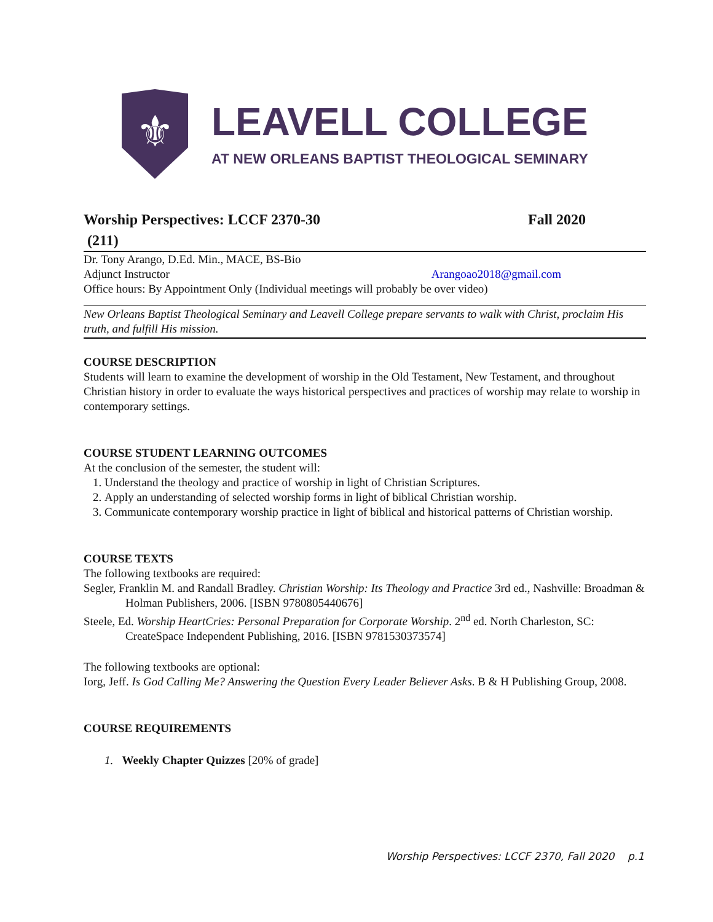⚜
LEAVELL COLLEGE
AT NEW ORLEANS BAPTIST THEOLOGICAL SEMINARY
Worship Perspectives: LCCF 2370-30 Fall 2020
(211)
Dr. Tony Arango, D.Ed. Min., MACE, BS-Bio
Adjunct Instructor Arangoao2018@gmail.com
Office hours: By Appointment Only (Individual meetings will probably be over video)
New Orleans Baptist Theological Seminary and Leavell College prepare servants to walk with Christ, proclaim His truth, and fulfill His mission.
COURSE DESCRIPTION
Students will learn to examine the development of worship in the Old Testament, New Testament, and throughout Christian history in order to evaluate the ways historical perspectives and practices of worship may relate to worship in contemporary settings.
COURSE STUDENT LEARNING OUTCOMES
At the conclusion of the semester, the student will:
1. Understand the theology and practice of worship in light of Christian Scriptures.
2. Apply an understanding of selected worship forms in light of biblical Christian worship.
3. Communicate contemporary worship practice in light of biblical and historical patterns of Christian worship.
COURSE TEXTS
The following textbooks are required:
Segler, Franklin M. and Randall Bradley. Christian Worship: Its Theology and Practice 3rd ed., Nashville: Broadman & Holman Publishers, 2006. [ISBN 9780805440676]
Steele, Ed. Worship HeartCries: Personal Preparation for Corporate Worship. 2<sup>nd</sup> ed. North Charleston, SC: CreateSpace Independent Publishing, 2016. [ISBN 9781530373574]
The following textbooks are optional:
Iorg, Jeff. Is God Calling Me? Answering the Question Every Leader Believer Asks. B & H Publishing Group, 2008.
COURSE REQUIREMENTS
1. Weekly Chapter Quizzes [20% of grade]
Worship Perspectives: LCCF 2370, Fall 2020 p.1